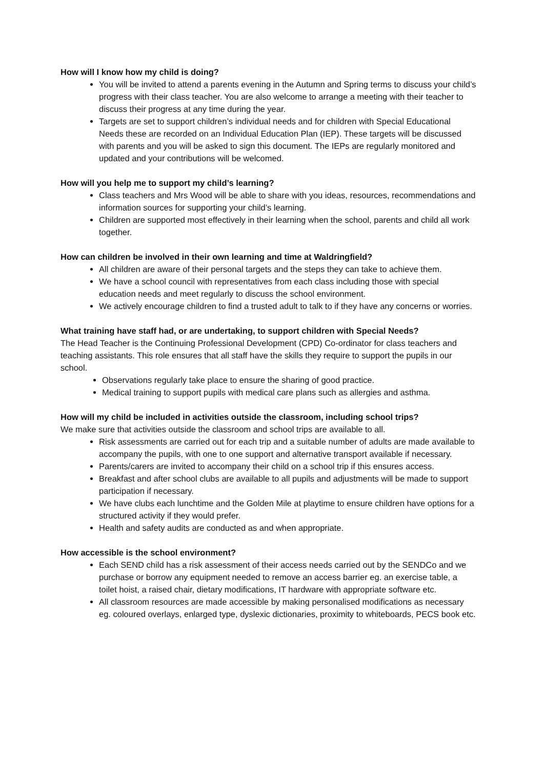How will I know how my child is doing?
You will be invited to attend a parents evening in the Autumn and Spring terms to discuss your child’s progress with their class teacher. You are also welcome to arrange a meeting with their teacher to discuss their progress at any time during the year.
Targets are set to support children’s individual needs and for children with Special Educational Needs these are recorded on an Individual Education Plan (IEP). These targets will be discussed with parents and you will be asked to sign this document. The IEPs are regularly monitored and updated and your contributions will be welcomed.
How will you help me to support my child’s learning?
Class teachers and Mrs Wood will be able to share with you ideas, resources, recommendations and information sources for supporting your child’s learning.
Children are supported most effectively in their learning when the school, parents and child all work together.
How can children be involved in their own learning and time at Waldringfield?
All children are aware of their personal targets and the steps they can take to achieve them.
We have a school council with representatives from each class including those with special education needs and meet regularly to discuss the school environment.
We actively encourage children to find a trusted adult to talk to if they have any concerns or worries.
What training have staff had, or are undertaking, to support children with Special Needs?
The Head Teacher is the Continuing Professional Development (CPD) Co-ordinator for class teachers and teaching assistants. This role ensures that all staff have the skills they require to support the pupils in our school.
Observations regularly take place to ensure the sharing of good practice.
Medical training to support pupils with medical care plans such as allergies and asthma.
How will my child be included in activities outside the classroom, including school trips?
We make sure that activities outside the classroom and school trips are available to all.
Risk assessments are carried out for each trip and a suitable number of adults are made available to accompany the pupils, with one to one support and alternative transport available if necessary.
Parents/carers are invited to accompany their child on a school trip if this ensures access.
Breakfast and after school clubs are available to all pupils and adjustments will be made to support participation if necessary.
We have clubs each lunchtime and the Golden Mile at playtime to ensure children have options for a structured activity if they would prefer.
Health and safety audits are conducted as and when appropriate.
How accessible is the school environment?
Each SEND child has a risk assessment of their access needs carried out by the SENDCo and we purchase or borrow any equipment needed to remove an access barrier eg. an exercise table, a toilet hoist, a raised chair, dietary modifications, IT hardware with appropriate software etc.
All classroom resources are made accessible by making personalised modifications as necessary eg. coloured overlays, enlarged type, dyslexic dictionaries, proximity to whiteboards, PECS book etc.